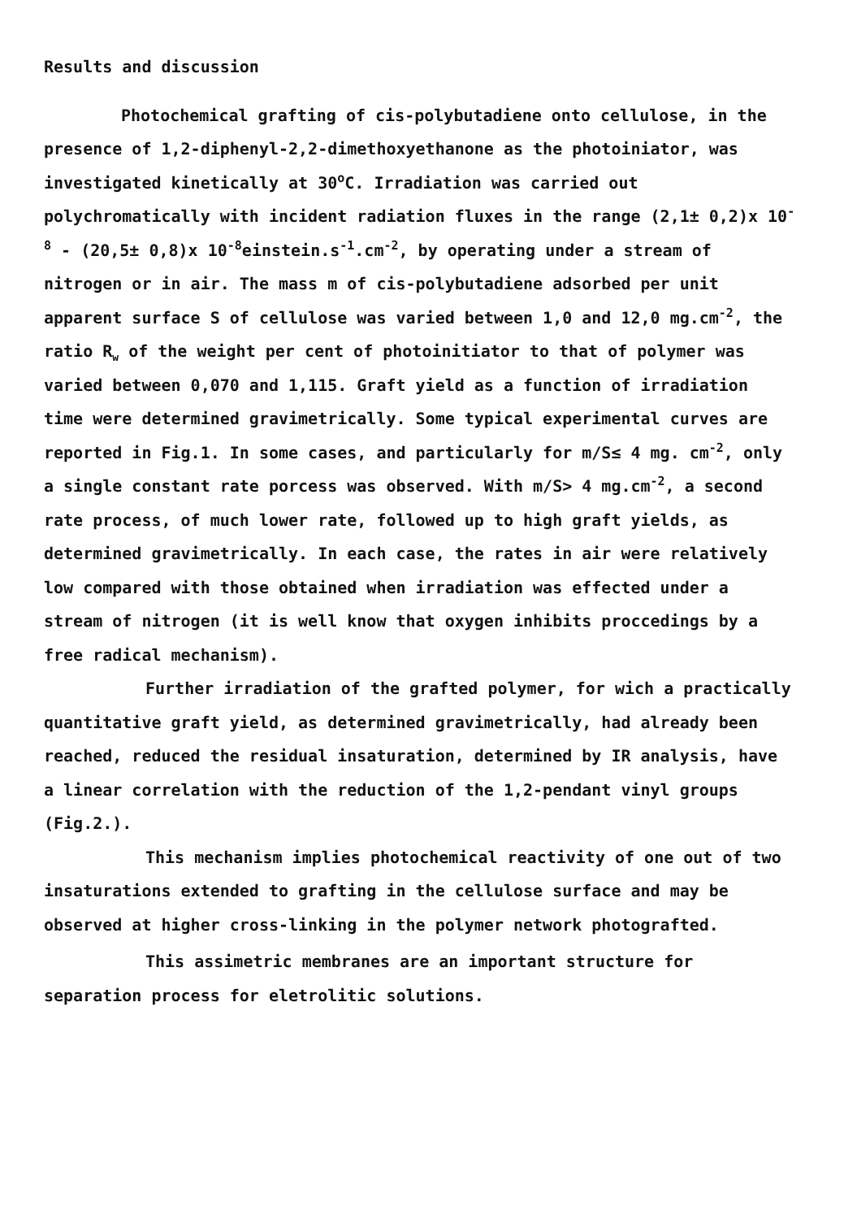Results and discussion
Photochemical grafting of cis-polybutadiene onto cellulose, in the presence of 1,2-diphenyl-2,2-dimethoxyethanone as the photoiniator, was investigated kinetically at 30<sup>o</sup>C. Irradiation was carried out polychromatically with incident radiation fluxes in the range (2,1± 0,2)x 10<sup>-8</sup> - (20,5± 0,8)x 10<sup>-8</sup>einstein.s<sup>-1</sup>.cm<sup>-2</sup>, by operating under a stream of nitrogen or in air. The mass m of cis-polybutadiene adsorbed per unit apparent surface S of cellulose was varied between 1,0 and 12,0 mg.cm<sup>-2</sup>, the ratio R<sub>w</sub> of the weight per cent of photoinitiator to that of polymer was varied between 0,070 and 1,115. Graft yield as a function of irradiation time were determined gravimetrically. Some typical experimental curves are reported in Fig.1. In some cases, and particularly for m/S≤ 4 mg. cm<sup>-2</sup>, only a single constant rate porcess was observed. With m/S> 4 mg.cm<sup>-2</sup>, a second rate process, of much lower rate, followed up to high graft yields, as determined gravimetrically. In each case, the rates in air were relatively low compared with those obtained when irradiation was effected under a stream of nitrogen (it is well know that oxygen inhibits proccedings by a free radical mechanism).
Further irradiation of the grafted polymer, for wich a practically quantitative graft yield, as determined gravimetrically, had already been reached, reduced the residual insaturation, determined by IR analysis, have a linear correlation with the reduction of the 1,2-pendant vinyl groups (Fig.2.).
This mechanism implies photochemical reactivity of one out of two insaturations extended to grafting in the cellulose surface and may be observed at higher cross-linking in the polymer network photografted.
This assimetric membranes are an important structure for separation process for eletrolitic solutions.